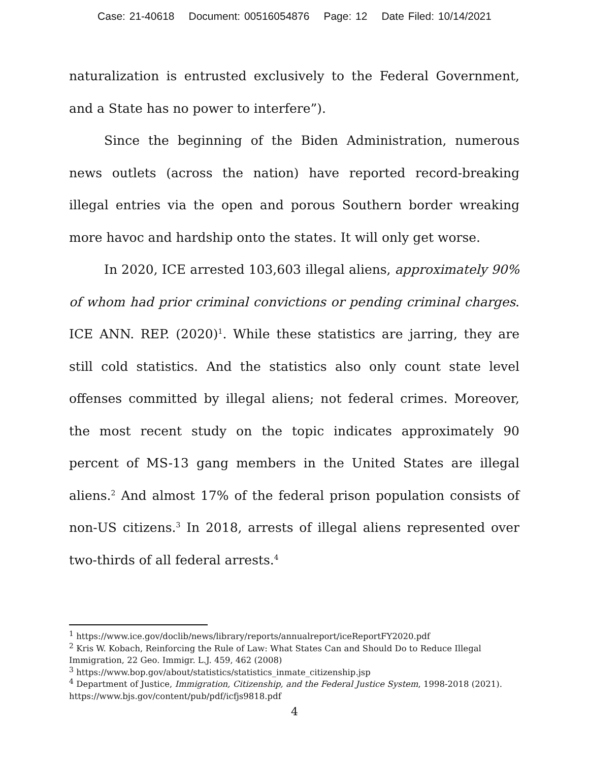Case: 21-40618 Document: 00516054876 Page: 12 Date Filed: 10/14/2021
naturalization is entrusted exclusively to the Federal Government, and a State has no power to interfere”).
Since the beginning of the Biden Administration, numerous news outlets (across the nation) have reported record-breaking illegal entries via the open and porous Southern border wreaking more havoc and hardship onto the states. It will only get worse.
In 2020, ICE arrested 103,603 illegal aliens, approximately 90% of whom had prior criminal convictions or pending criminal charges. ICE ANN. REP. (2020)<sup>1</sup>. While these statistics are jarring, they are still cold statistics. And the statistics also only count state level offenses committed by illegal aliens; not federal crimes. Moreover, the most recent study on the topic indicates approximately 90 percent of MS-13 gang members in the United States are illegal aliens.<sup>2</sup> And almost 17% of the federal prison population consists of non-US citizens.<sup>3</sup> In 2018, arrests of illegal aliens represented over two-thirds of all federal arrests.<sup>4</sup>
<sup>1</sup> https://www.ice.gov/doclib/news/library/reports/annualreport/iceReportFY2020.pdf
<sup>2</sup> Kris W. Kobach, Reinforcing the Rule of Law: What States Can and Should Do to Reduce Illegal Immigration, 22 Geo. Immigr. L.J. 459, 462 (2008)
<sup>3</sup> https://www.bop.gov/about/statistics/statistics_inmate_citizenship.jsp
<sup>4</sup> Department of Justice, Immigration, Citizenship, and the Federal Justice System, 1998-2018 (2021). https://www.bjs.gov/content/pub/pdf/icfjs9818.pdf
4